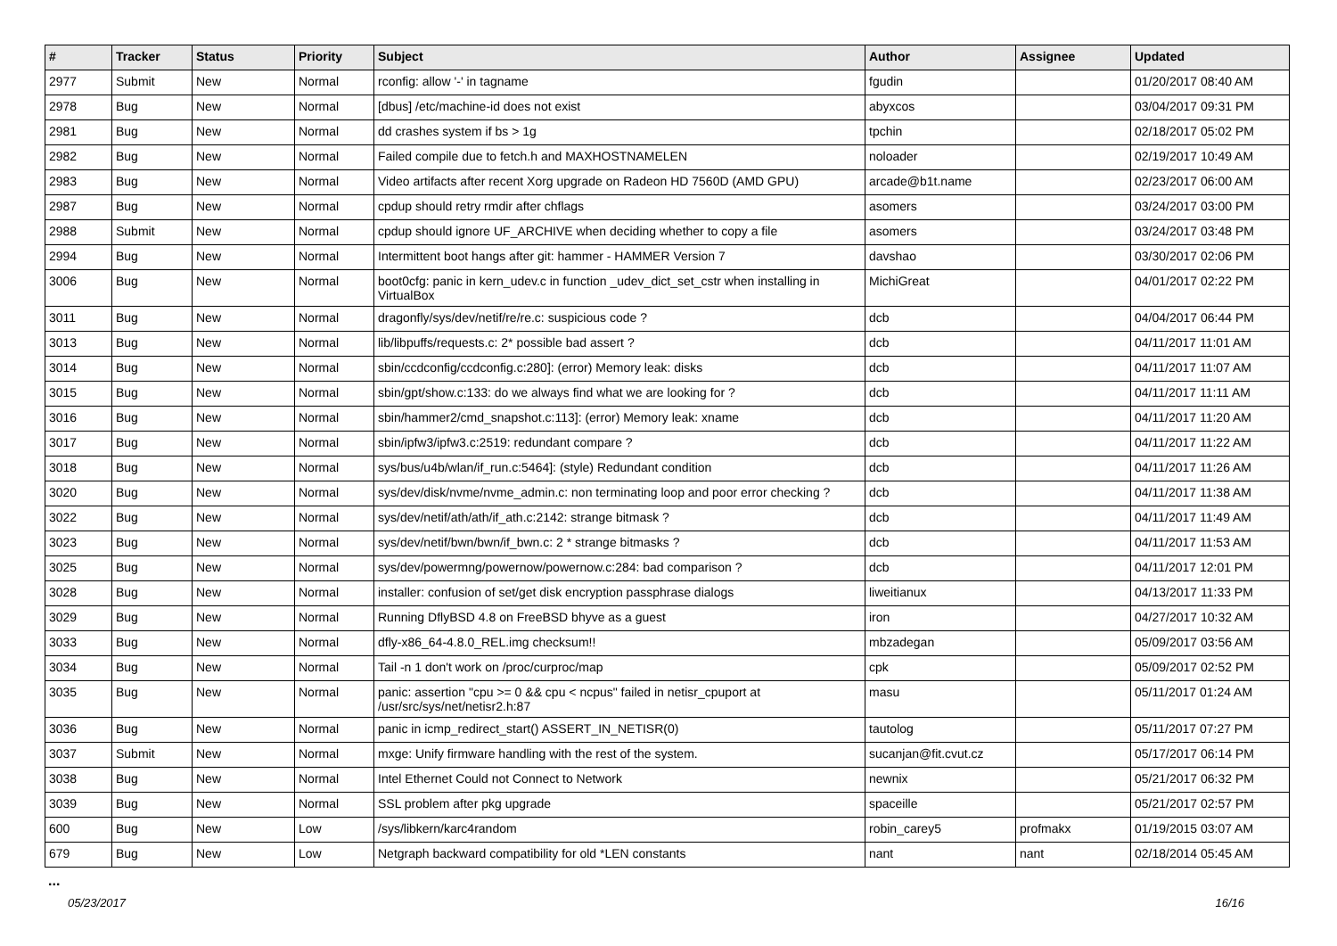| # | Tracker | Status | Priority | Subject | Author | Assignee | Updated |
| --- | --- | --- | --- | --- | --- | --- | --- |
| 2977 | Submit | New | Normal | rconfig: allow '-' in tagname | fgudin | | 01/20/2017 08:40 AM |
| 2978 | Bug | New | Normal | [dbus] /etc/machine-id does not exist | abyxcos | | 03/04/2017 09:31 PM |
| 2981 | Bug | New | Normal | dd crashes system if bs > 1g | tpchin | | 02/18/2017 05:02 PM |
| 2982 | Bug | New | Normal | Failed compile due to fetch.h and MAXHOSTNAMELEN | noloader | | 02/19/2017 10:49 AM |
| 2983 | Bug | New | Normal | Video artifacts after recent Xorg upgrade on Radeon HD 7560D (AMD GPU) | arcade@b1t.name | | 02/23/2017 06:00 AM |
| 2987 | Bug | New | Normal | cpdup should retry rmdir after chflags | asomers | | 03/24/2017 03:00 PM |
| 2988 | Submit | New | Normal | cpdup should ignore UF_ARCHIVE when deciding whether to copy a file | asomers | | 03/24/2017 03:48 PM |
| 2994 | Bug | New | Normal | Intermittent boot hangs after git: hammer - HAMMER Version 7 | davshao | | 03/30/2017 02:06 PM |
| 3006 | Bug | New | Normal | boot0cfg: panic in kern_udev.c in function _udev_dict_set_cstr when installing in VirtualBox | MichiGreat | | 04/01/2017 02:22 PM |
| 3011 | Bug | New | Normal | dragonfly/sys/dev/netif/re/re.c: suspicious code ? | dcb | | 04/04/2017 06:44 PM |
| 3013 | Bug | New | Normal | lib/libpuffs/requests.c: 2* possible bad assert ? | dcb | | 04/11/2017 11:01 AM |
| 3014 | Bug | New | Normal | sbin/ccdconfig/ccdconfig.c:280]: (error) Memory leak: disks | dcb | | 04/11/2017 11:07 AM |
| 3015 | Bug | New | Normal | sbin/gpt/show.c:133: do we always find what we are looking for ? | dcb | | 04/11/2017 11:11 AM |
| 3016 | Bug | New | Normal | sbin/hammer2/cmd_snapshot.c:113]: (error) Memory leak: xname | dcb | | 04/11/2017 11:20 AM |
| 3017 | Bug | New | Normal | sbin/ipfw3/ipfw3.c:2519: redundant compare ? | dcb | | 04/11/2017 11:22 AM |
| 3018 | Bug | New | Normal | sys/bus/u4b/wlan/if_run.c:5464]: (style) Redundant condition | dcb | | 04/11/2017 11:26 AM |
| 3020 | Bug | New | Normal | sys/dev/disk/nvme/nvme_admin.c: non terminating loop and poor error checking ? | dcb | | 04/11/2017 11:38 AM |
| 3022 | Bug | New | Normal | sys/dev/netif/ath/ath/if_ath.c:2142: strange bitmask ? | dcb | | 04/11/2017 11:49 AM |
| 3023 | Bug | New | Normal | sys/dev/netif/bwn/bwn/if_bwn.c: 2 * strange bitmasks ? | dcb | | 04/11/2017 11:53 AM |
| 3025 | Bug | New | Normal | sys/dev/powermng/powernow/powernow.c:284: bad comparison ? | dcb | | 04/11/2017 12:01 PM |
| 3028 | Bug | New | Normal | installer: confusion of set/get disk encryption passphrase dialogs | liweitianux | | 04/13/2017 11:33 PM |
| 3029 | Bug | New | Normal | Running DflyBSD 4.8 on FreeBSD bhyve as a guest | iron | | 04/27/2017 10:32 AM |
| 3033 | Bug | New | Normal | dfly-x86_64-4.8.0_REL.img checksum!! | mbzadegan | | 05/09/2017 03:56 AM |
| 3034 | Bug | New | Normal | Tail -n 1 don't work on /proc/curproc/map | cpk | | 05/09/2017 02:52 PM |
| 3035 | Bug | New | Normal | panic: assertion "cpu >= 0 && cpu < ncpus" failed in netisr_cpuport at /usr/src/sys/net/netisr2.h:87 | masu | | 05/11/2017 01:24 AM |
| 3036 | Bug | New | Normal | panic in icmp_redirect_start() ASSERT_IN_NETISR(0) | tautolog | | 05/11/2017 07:27 PM |
| 3037 | Submit | New | Normal | mxge: Unify firmware handling with the rest of the system. | sucanjan@fit.cvut.cz | | 05/17/2017 06:14 PM |
| 3038 | Bug | New | Normal | Intel Ethernet Could not Connect to Network | newnix | | 05/21/2017 06:32 PM |
| 3039 | Bug | New | Normal | SSL problem after pkg upgrade | spaceille | | 05/21/2017 02:57 PM |
| 600 | Bug | New | Low | /sys/libkern/karc4random | robin_carey5 | profmakx | 01/19/2015 03:07 AM |
| 679 | Bug | New | Low | Netgraph backward compatibility for old *LEN constants | nant | nant | 02/18/2014 05:45 AM |
...
05/23/2017 16/16